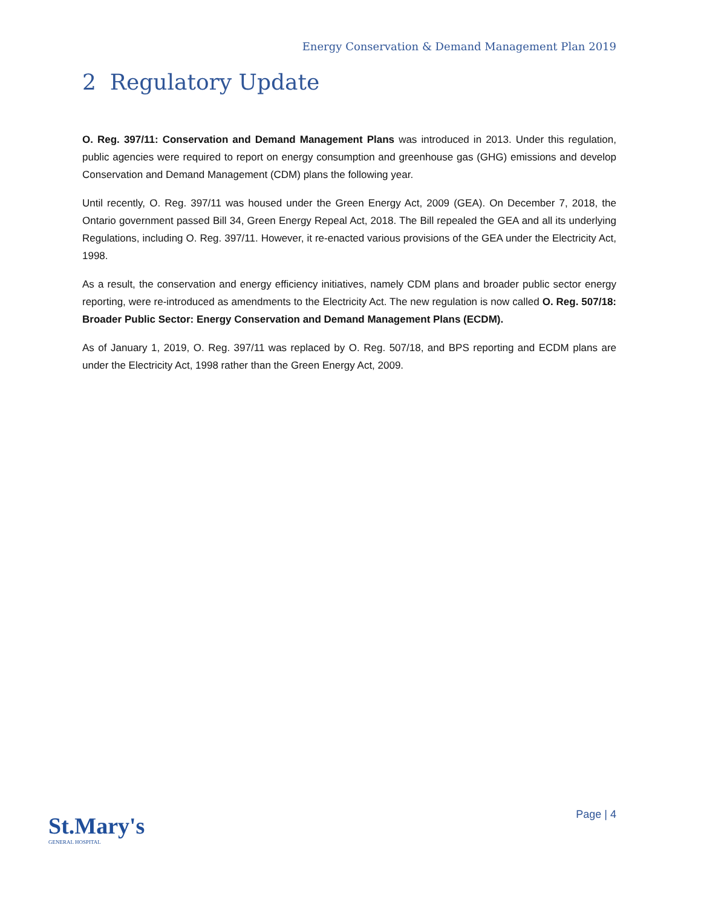Energy Conservation & Demand Management Plan 2019
2 Regulatory Update
O. Reg. 397/11: Conservation and Demand Management Plans was introduced in 2013. Under this regulation, public agencies were required to report on energy consumption and greenhouse gas (GHG) emissions and develop Conservation and Demand Management (CDM) plans the following year.
Until recently, O. Reg. 397/11 was housed under the Green Energy Act, 2009 (GEA). On December 7, 2018, the Ontario government passed Bill 34, Green Energy Repeal Act, 2018. The Bill repealed the GEA and all its underlying Regulations, including O. Reg. 397/11. However, it re-enacted various provisions of the GEA under the Electricity Act, 1998.
As a result, the conservation and energy efficiency initiatives, namely CDM plans and broader public sector energy reporting, were re-introduced as amendments to the Electricity Act. The new regulation is now called O. Reg. 507/18: Broader Public Sector: Energy Conservation and Demand Management Plans (ECDM).
As of January 1, 2019, O. Reg. 397/11 was replaced by O. Reg. 507/18, and BPS reporting and ECDM plans are under the Electricity Act, 1998 rather than the Green Energy Act, 2009.
St.Mary's
GENERAL HOSPITAL
Page | 4